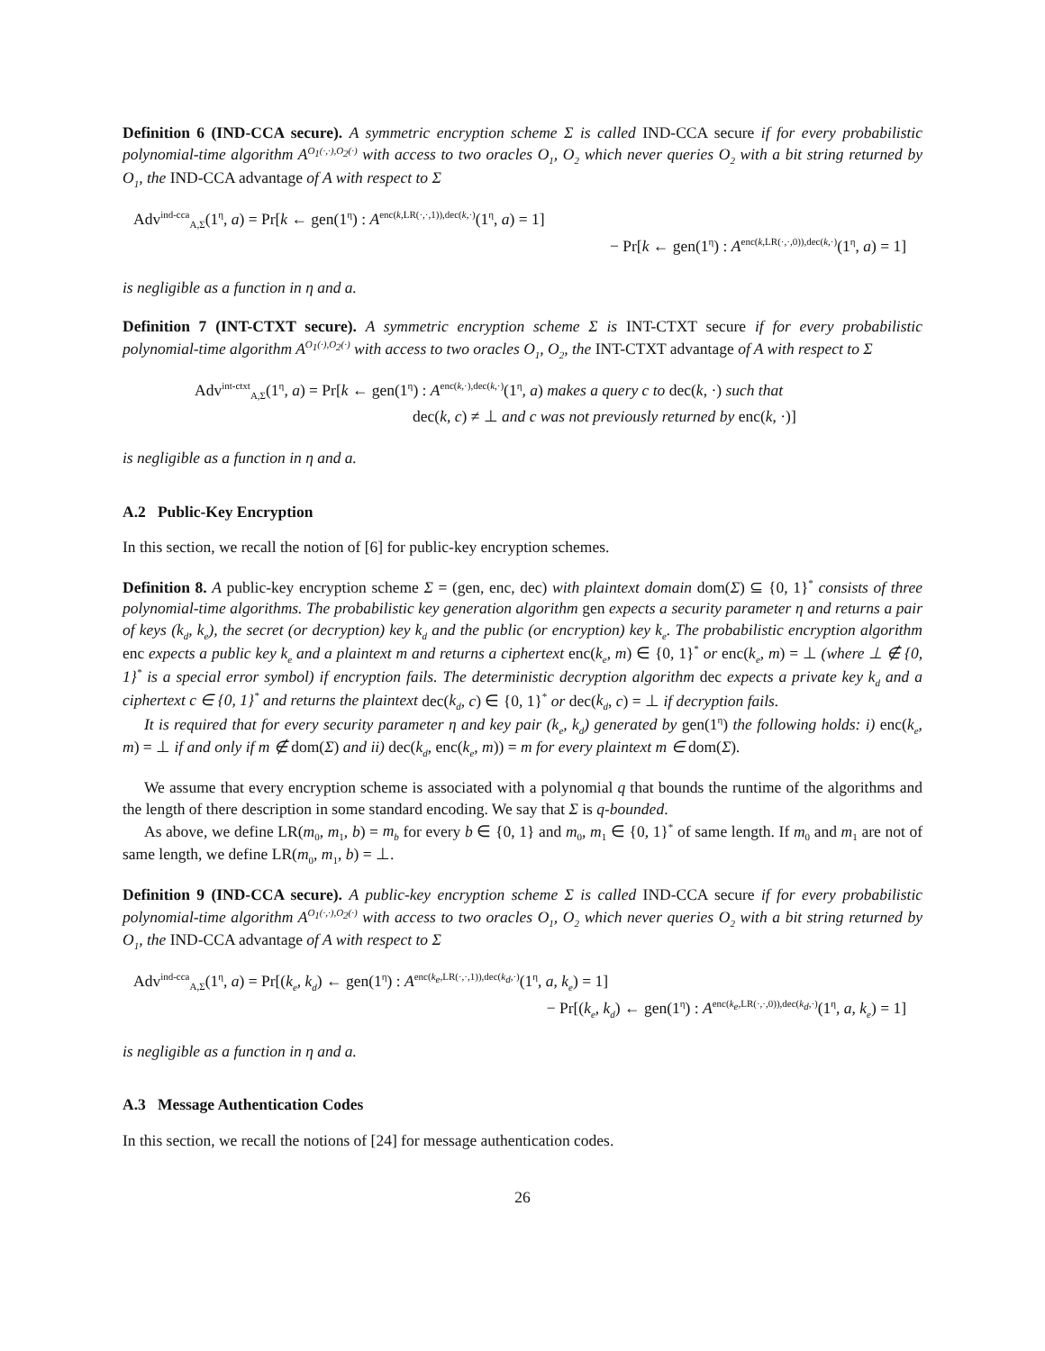Definition 6 (IND-CCA secure). A symmetric encryption scheme Σ is called IND-CCA secure if for every probabilistic polynomial-time algorithm A<sup>O<sub>1</sub>(·,·),O<sub>2</sub>(·)</sup> with access to two oracles O<sub>1</sub>, O<sub>2</sub> which never queries O<sub>2</sub> with a bit string returned by O<sub>1</sub>, the IND-CCA advantage of A with respect to Σ
Adv<sup>ind-cca</sup><sub>A,Σ</sub>(1<sup>η</sup>, a) = Pr[k ← gen(1<sup>η</sup>) : A<sup>enc(k,LR(·,·,1)),dec(k,·)</sup>(1<sup>η</sup>, a) = 1]
− Pr[k ← gen(1<sup>η</sup>) : A<sup>enc(k,LR(·,·,0)),dec(k,·)</sup>(1<sup>η</sup>, a) = 1]
is negligible as a function in η and a.
Definition 7 (INT-CTXT secure). A symmetric encryption scheme Σ is INT-CTXT secure if for every probabilistic polynomial-time algorithm A<sup>O<sub>1</sub>(·),O<sub>2</sub>(·)</sup> with access to two oracles O<sub>1</sub>, O<sub>2</sub>, the INT-CTXT advantage of A with respect to Σ
Adv<sup>int-ctxt</sup><sub>A,Σ</sub>(1<sup>η</sup>, a) = Pr[k ← gen(1<sup>η</sup>) : A<sup>enc(k,·),dec(k,·)</sup>(1<sup>η</sup>, a) makes a query c to dec(k, ·) such that
dec(k, c) ≠ ⊥ and c was not previously returned by enc(k, ·)]
is negligible as a function in η and a.
A.2 Public-Key Encryption
In this section, we recall the notion of [6] for public-key encryption schemes.
Definition 8. A public-key encryption scheme Σ = (gen, enc, dec) with plaintext domain dom(Σ) ⊆ {0, 1}<sup>*</sup> consists of three polynomial-time algorithms. The probabilistic key generation algorithm gen expects a security parameter η and returns a pair of keys (k<sub>d</sub>, k<sub>e</sub>), the secret (or decryption) key k<sub>d</sub> and the public (or encryption) key k<sub>e</sub>. The probabilistic encryption algorithm enc expects a public key k<sub>e</sub> and a plaintext m and returns a ciphertext enc(k<sub>e</sub>, m) ∈ {0, 1}<sup>*</sup> or enc(k<sub>e</sub>, m) = ⊥ (where ⊥ ∉ {0, 1}<sup>*</sup> is a special error symbol) if encryption fails. The deterministic decryption algorithm dec expects a private key k<sub>d</sub> and a ciphertext c ∈ {0, 1}<sup>*</sup> and returns the plaintext dec(k<sub>d</sub>, c) ∈ {0, 1}<sup>*</sup> or dec(k<sub>d</sub>, c) = ⊥ if decryption fails.
It is required that for every security parameter η and key pair (k<sub>e</sub>, k<sub>d</sub>) generated by gen(1<sup>η</sup>) the following holds: i) enc(k<sub>e</sub>, m) = ⊥ if and only if m ∉ dom(Σ) and ii) dec(k<sub>d</sub>, enc(k<sub>e</sub>, m)) = m for every plaintext m ∈ dom(Σ).
We assume that every encryption scheme is associated with a polynomial q that bounds the runtime of the algorithms and the length of there description in some standard encoding. We say that Σ is q-bounded.
As above, we define LR(m<sub>0</sub>, m<sub>1</sub>, b) = m<sub>b</sub> for every b ∈ {0, 1} and m<sub>0</sub>, m<sub>1</sub> ∈ {0, 1}<sup>*</sup> of same length. If m<sub>0</sub> and m<sub>1</sub> are not of same length, we define LR(m<sub>0</sub>, m<sub>1</sub>, b) = ⊥.
Definition 9 (IND-CCA secure). A public-key encryption scheme Σ is called IND-CCA secure if for every probabilistic polynomial-time algorithm A<sup>O<sub>1</sub>(·,·),O<sub>2</sub>(·)</sup> with access to two oracles O<sub>1</sub>, O<sub>2</sub> which never queries O<sub>2</sub> with a bit string returned by O<sub>1</sub>, the IND-CCA advantage of A with respect to Σ
Adv<sup>ind-cca</sup><sub>A,Σ</sub>(1<sup>η</sup>, a) = Pr[(k<sub>e</sub>, k<sub>d</sub>) ← gen(1<sup>η</sup>) : A<sup>enc(k<sub>e</sub>,LR(·,·,1)),dec(k<sub>d</sub>,·)</sup>(1<sup>η</sup>, a, k<sub>e</sub>) = 1]
− Pr[(k<sub>e</sub>, k<sub>d</sub>) ← gen(1<sup>η</sup>) : A<sup>enc(k<sub>e</sub>,LR(·,·,0)),dec(k<sub>d</sub>,·)</sup>(1<sup>η</sup>, a, k<sub>e</sub>) = 1]
is negligible as a function in η and a.
A.3 Message Authentication Codes
In this section, we recall the notions of [24] for message authentication codes.
26